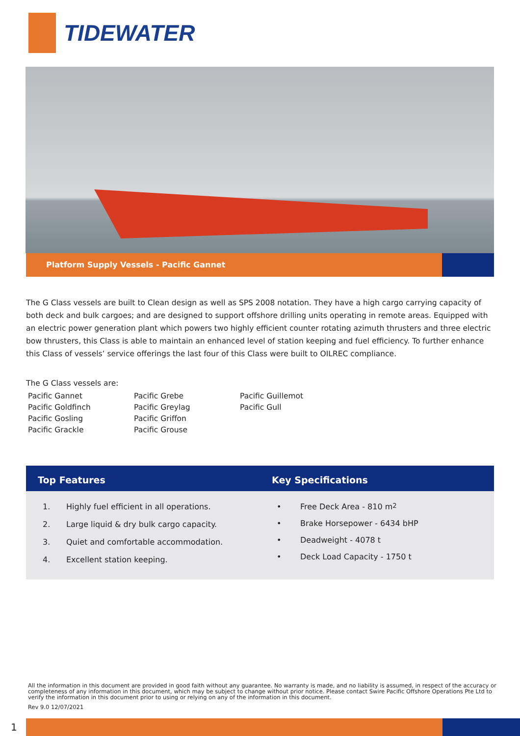TIDEWATER
Platform Supply Vessels - Pacific Gannet
The G Class vessels are built to Clean design as well as SPS 2008 notation. They have a high cargo carrying capacity of both deck and bulk cargoes; and are designed to support offshore drilling units operating in remote areas. Equipped with an electric power generation plant which powers two highly efficient counter rotating azimuth thrusters and three electric bow thrusters, this Class is able to maintain an enhanced level of station keeping and fuel efficiency. To further enhance this Class of vessels’ service offerings the last four of this Class were built to OILREC compliance.
The G Class vessels are:
Pacific Gannet
Pacific Goldfinch
Pacific Gosling
Pacific Grackle
Pacific Grebe
Pacific Greylag
Pacific Griffon
Pacific Grouse
Pacific Guillemot
Pacific Gull
Top Features
1. Highly fuel efficient in all operations.
2. Large liquid & dry bulk cargo capacity.
3. Quiet and comfortable accommodation.
4. Excellent station keeping.
Key Specifications
• Free Deck Area - 810 m<sup>2</sup>
• Brake Horsepower - 6434 bHP
• Deadweight - 4078 t
• Deck Load Capacity - 1750 t
All the information in this document are provided in good faith without any guarantee. No warranty is made, and no liability is assumed, in respect of the accuracy or completeness of any information in this document, which may be subject to change without prior notice. Please contact Swire Pacific Offshore Operations Pte Ltd to verify the information in this document prior to using or relying on any of the information in this document.
Rev 9.0 12/07/2021
1